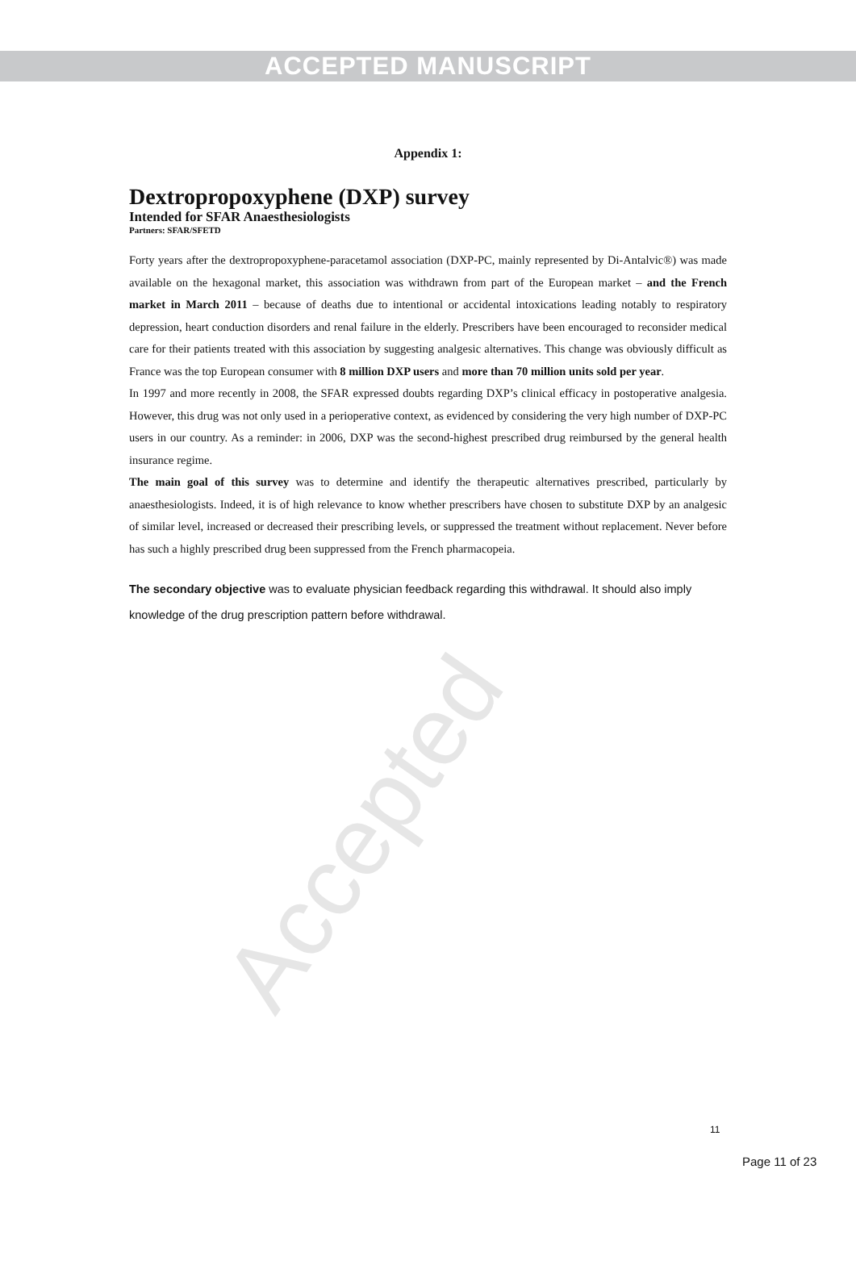Accepted
ACCEPTED MANUSCRIPT
Appendix 1:
Dextropropoxyphene (DXP) survey
Intended for SFAR Anaesthesiologists
Partners: SFAR/SFETD
Forty years after the dextropropoxyphene-paracetamol association (DXP-PC, mainly represented by Di-Antalvic®) was made available on the hexagonal market, this association was withdrawn from part of the European market – and the French market in March 2011 – because of deaths due to intentional or accidental intoxications leading notably to respiratory depression, heart conduction disorders and renal failure in the elderly. Prescribers have been encouraged to reconsider medical care for their patients treated with this association by suggesting analgesic alternatives. This change was obviously difficult as France was the top European consumer with 8 million DXP users and more than 70 million units sold per year.
In 1997 and more recently in 2008, the SFAR expressed doubts regarding DXP’s clinical efficacy in postoperative analgesia. However, this drug was not only used in a perioperative context, as evidenced by considering the very high number of DXP-PC users in our country. As a reminder: in 2006, DXP was the second-highest prescribed drug reimbursed by the general health insurance regime.
The main goal of this survey was to determine and identify the therapeutic alternatives prescribed, particularly by anaesthesiologists. Indeed, it is of high relevance to know whether prescribers have chosen to substitute DXP by an analgesic of similar level, increased or decreased their prescribing levels, or suppressed the treatment without replacement. Never before has such a highly prescribed drug been suppressed from the French pharmacopeia.
The secondary objective was to evaluate physician feedback regarding this withdrawal. It should also imply knowledge of the drug prescription pattern before withdrawal.
11
Page 11 of 23